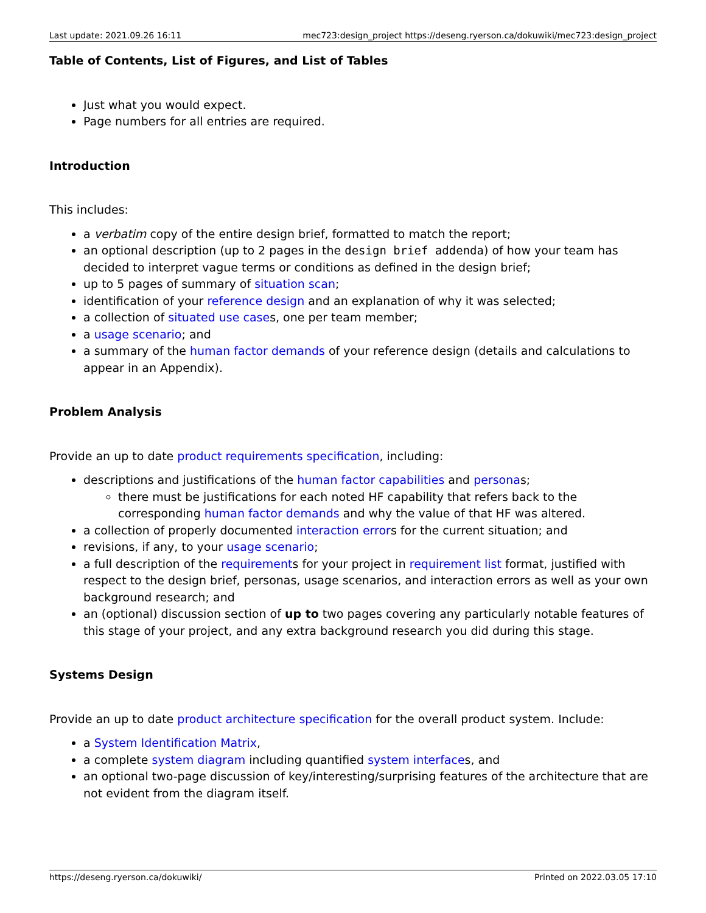Last update: 2021.09.26 16:11 mec723:design_project https://deseng.ryerson.ca/dokuwiki/mec723:design_project
Table of Contents, List of Figures, and List of Tables
Just what you would expect.
Page numbers for all entries are required.
Introduction
This includes:
a verbatim copy of the entire design brief, formatted to match the report;
an optional description (up to 2 pages in the design brief addenda) of how your team has decided to interpret vague terms or conditions as defined in the design brief;
up to 5 pages of summary of situation scan;
identification of your reference design and an explanation of why it was selected;
a collection of situated use cases, one per team member;
a usage scenario; and
a summary of the human factor demands of your reference design (details and calculations to appear in an Appendix).
Problem Analysis
Provide an up to date product requirements specification, including:
descriptions and justifications of the human factor capabilities and personas;
there must be justifications for each noted HF capability that refers back to the corresponding human factor demands and why the value of that HF was altered.
a collection of properly documented interaction errors for the current situation; and
revisions, if any, to your usage scenario;
a full description of the requirements for your project in requirement list format, justified with respect to the design brief, personas, usage scenarios, and interaction errors as well as your own background research; and
an (optional) discussion section of up to two pages covering any particularly notable features of this stage of your project, and any extra background research you did during this stage.
Systems Design
Provide an up to date product architecture specification for the overall product system. Include:
a System Identification Matrix,
a complete system diagram including quantified system interfaces, and
an optional two-page discussion of key/interesting/surprising features of the architecture that are not evident from the diagram itself.
https://deseng.ryerson.ca/dokuwiki/ Printed on 2022.03.05 17:10